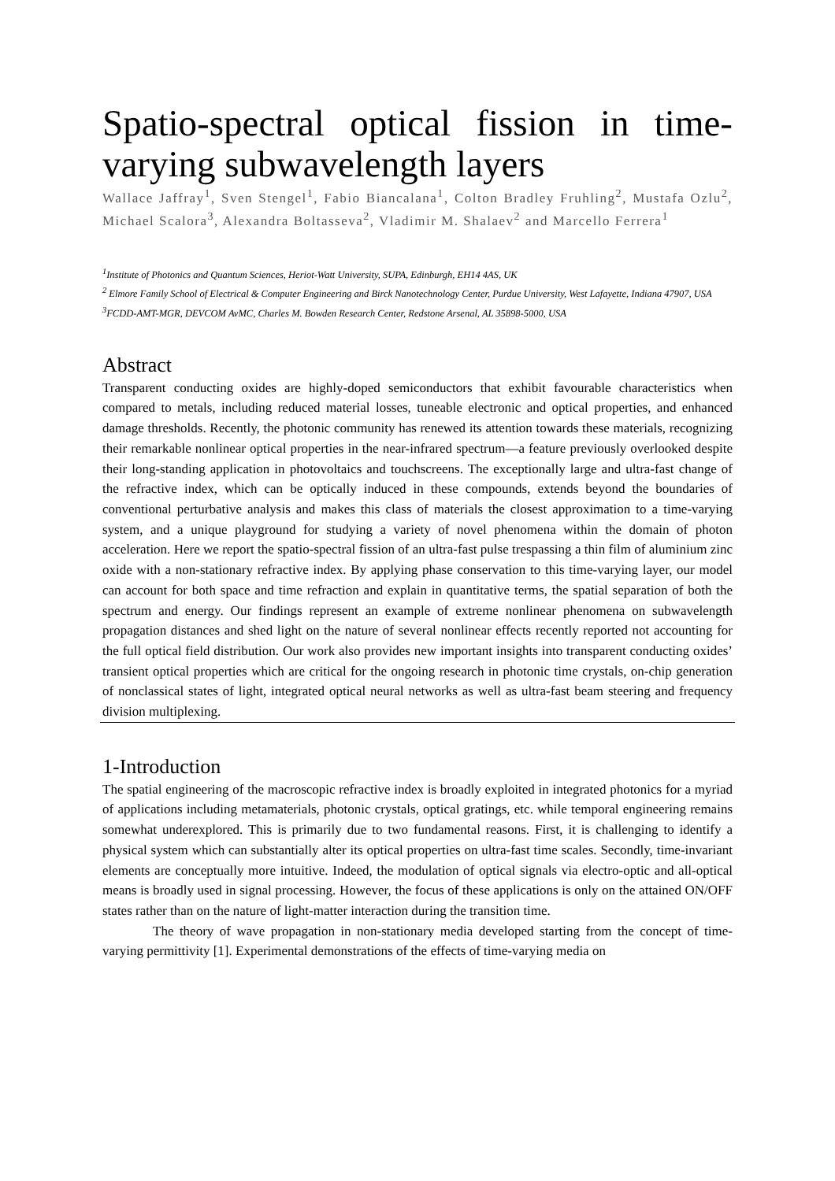Spatio-spectral optical fission in time-varying subwavelength layers
Wallace Jaffray<sup>1</sup>, Sven Stengel<sup>1</sup>, Fabio Biancalana<sup>1</sup>, Colton Bradley Fruhling<sup>2</sup>, Mustafa Ozlu<sup>2</sup>, Michael Scalora<sup>3</sup>, Alexandra Boltasseva<sup>2</sup>, Vladimir M. Shalaev<sup>2</sup> and Marcello Ferrera<sup>1</sup>
<sup>1</sup> Institute of Photonics and Quantum Sciences, Heriot-Watt University, SUPA, Edinburgh, EH14 4AS, UK
<sup>2</sup> Elmore Family School of Electrical & Computer Engineering and Birck Nanotechnology Center, Purdue University, West Lafayette, Indiana 47907, USA
<sup>3</sup> FCDD-AMT-MGR, DEVCOM AvMC, Charles M. Bowden Research Center, Redstone Arsenal, AL 35898-5000, USA
Abstract
Transparent conducting oxides are highly-doped semiconductors that exhibit favourable characteristics when compared to metals, including reduced material losses, tuneable electronic and optical properties, and enhanced damage thresholds. Recently, the photonic community has renewed its attention towards these materials, recognizing their remarkable nonlinear optical properties in the near-infrared spectrum—a feature previously overlooked despite their long-standing application in photovoltaics and touchscreens. The exceptionally large and ultra-fast change of the refractive index, which can be optically induced in these compounds, extends beyond the boundaries of conventional perturbative analysis and makes this class of materials the closest approximation to a time-varying system, and a unique playground for studying a variety of novel phenomena within the domain of photon acceleration. Here we report the spatio-spectral fission of an ultra-fast pulse trespassing a thin film of aluminium zinc oxide with a non-stationary refractive index. By applying phase conservation to this time-varying layer, our model can account for both space and time refraction and explain in quantitative terms, the spatial separation of both the spectrum and energy. Our findings represent an example of extreme nonlinear phenomena on subwavelength propagation distances and shed light on the nature of several nonlinear effects recently reported not accounting for the full optical field distribution. Our work also provides new important insights into transparent conducting oxides’ transient optical properties which are critical for the ongoing research in photonic time crystals, on-chip generation of nonclassical states of light, integrated optical neural networks as well as ultra-fast beam steering and frequency division multiplexing.
1-Introduction
The spatial engineering of the macroscopic refractive index is broadly exploited in integrated photonics for a myriad of applications including metamaterials, photonic crystals, optical gratings, etc. while temporal engineering remains somewhat underexplored. This is primarily due to two fundamental reasons. First, it is challenging to identify a physical system which can substantially alter its optical properties on ultra-fast time scales. Secondly, time-invariant elements are conceptually more intuitive. Indeed, the modulation of optical signals via electro-optic and all-optical means is broadly used in signal processing. However, the focus of these applications is only on the attained ON/OFF states rather than on the nature of light-matter interaction during the transition time.
The theory of wave propagation in non-stationary media developed starting from the concept of time-varying permittivity [1]. Experimental demonstrations of the effects of time-varying media on